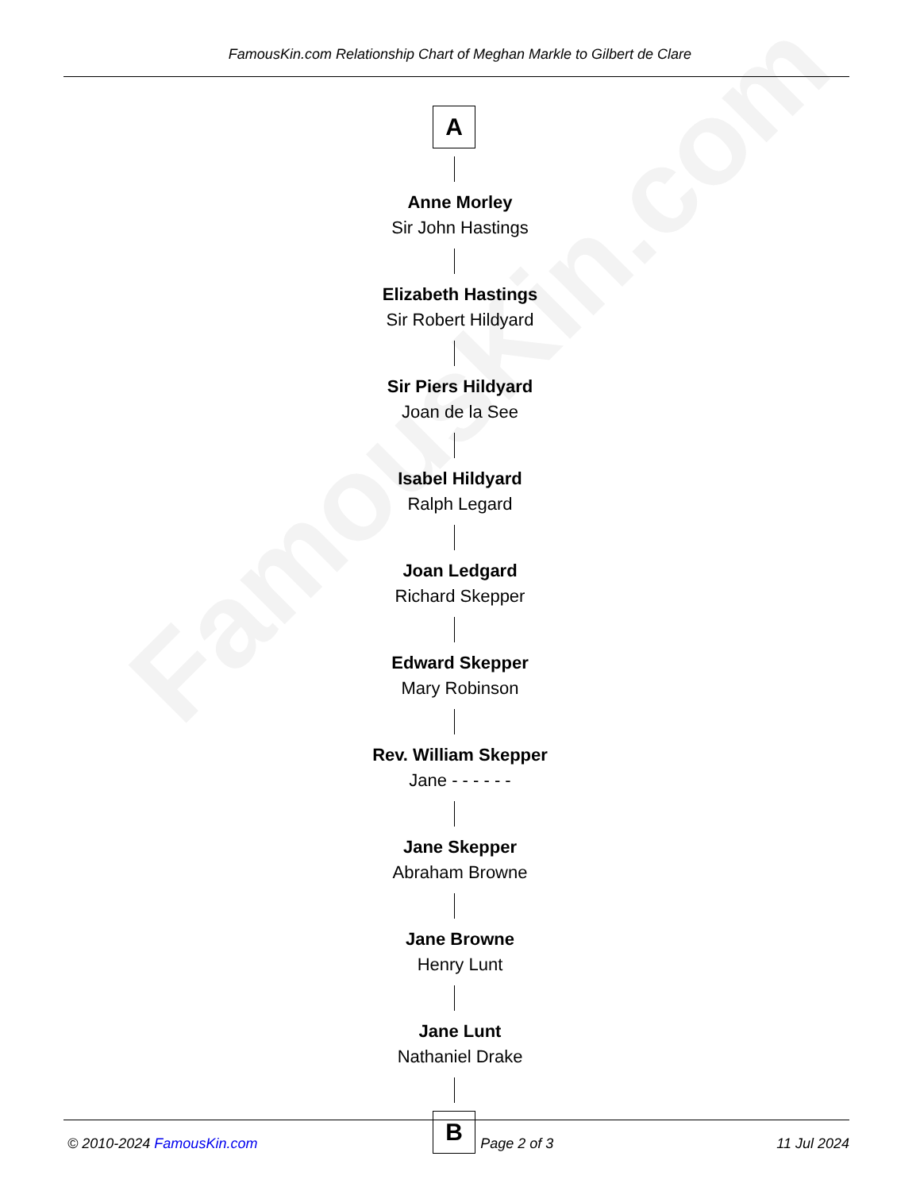FamousKin.com
FamousKin.com Relationship Chart of Meghan Markle to Gilbert de Clare
A
Anne Morley
Sir John Hastings
Elizabeth Hastings
Sir Robert Hildyard
Sir Piers Hildyard
Joan de la See
Isabel Hildyard
Ralph Legard
Joan Ledgard
Richard Skepper
Edward Skepper
Mary Robinson
Rev. William Skepper
Jane - - - - - -
Jane Skepper
Abraham Browne
Jane Browne
Henry Lunt
Jane Lunt
Nathaniel Drake
B
© 2010-2024 FamousKin.com Page 2 of 3 11 Jul 2024